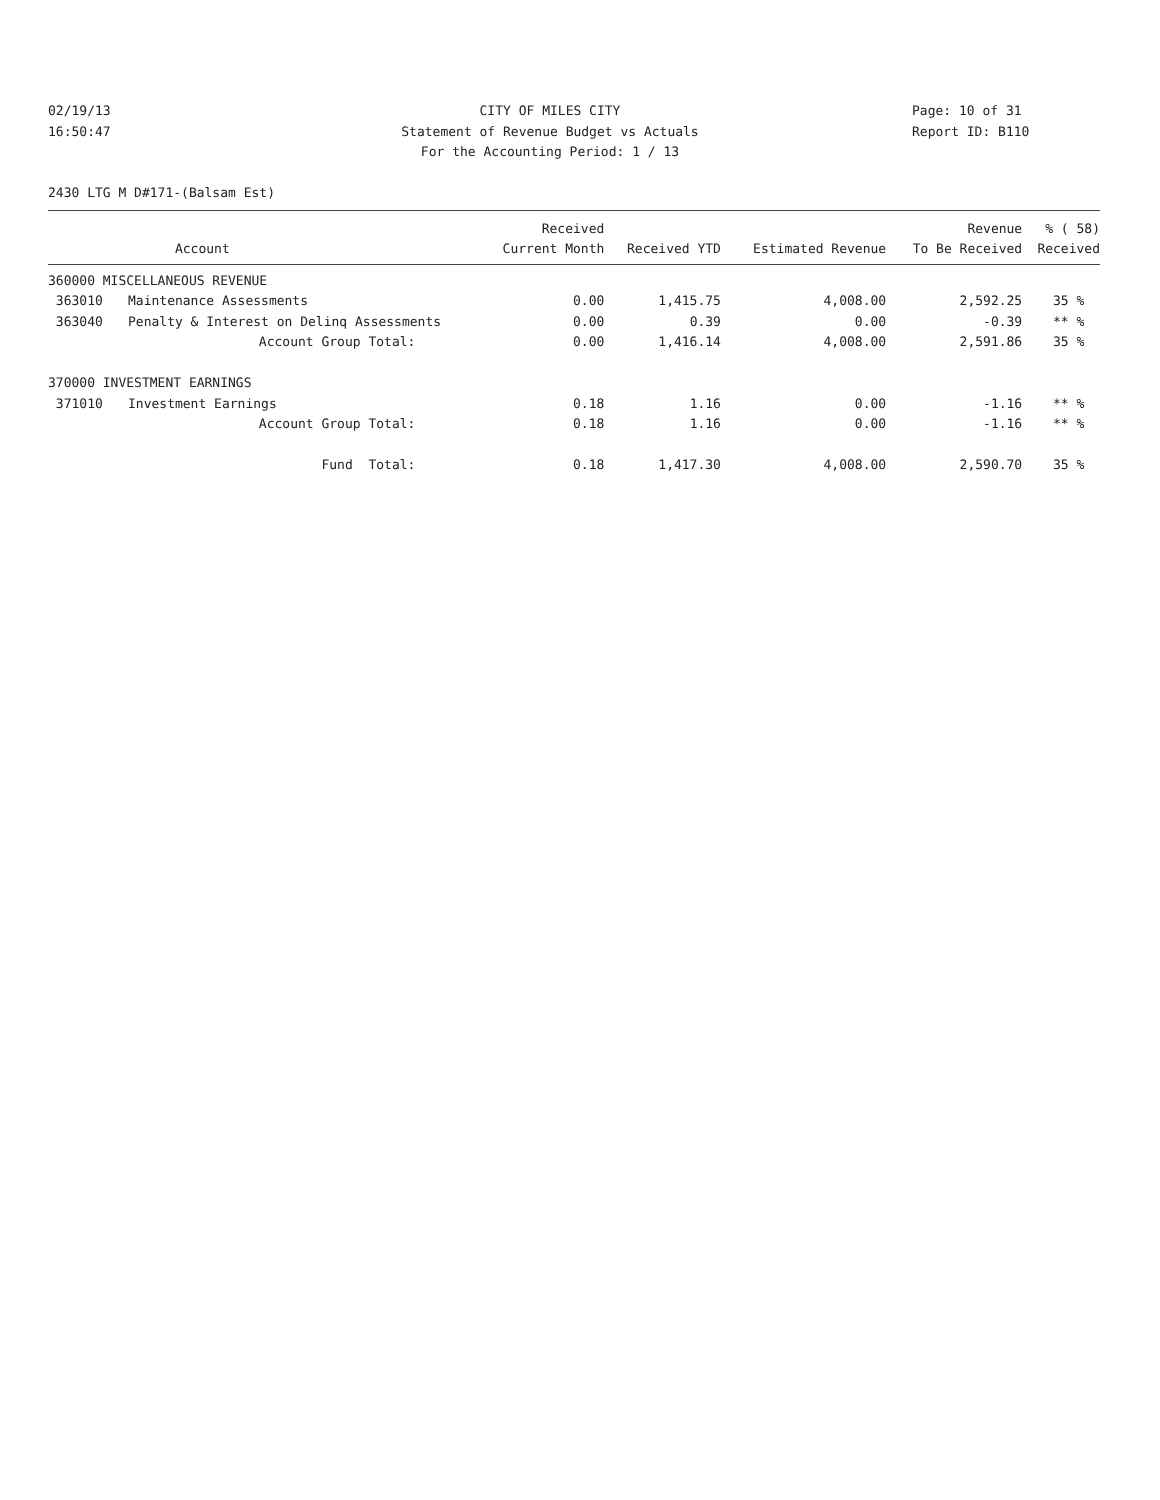02/19/13 CITY OF MILES CITY Page: 10 of 31
16:50:47 Statement of Revenue Budget vs Actuals Report ID: B110
For the Accounting Period: 1 / 13
2430 LTG M D#171-(Balsam Est)
| | | Received | | | Revenue | % ( 58) |
| --- | --- | --- | --- | --- | --- | --- |
| | Account | Current Month | Received YTD | Estimated Revenue | To Be Received | Received |
| 360000 MISCELLANEOUS REVENUE | | | | | | |
| 363010 | Maintenance Assessments | 0.00 | 1,415.75 | 4,008.00 | 2,592.25 | 35 % |
| 363040 | Penalty & Interest on Delinq Assessments | 0.00 | 0.39 | 0.00 | -0.39 | ** % |
| | Account Group Total: | 0.00 | 1,416.14 | 4,008.00 | 2,591.86 | 35 % |
| 370000 INVESTMENT EARNINGS | | | | | | |
| 371010 | Investment Earnings | 0.18 | 1.16 | 0.00 | -1.16 | ** % |
| | Account Group Total: | 0.18 | 1.16 | 0.00 | -1.16 | ** % |
| | Fund Total: | 0.18 | 1,417.30 | 4,008.00 | 2,590.70 | 35 % |